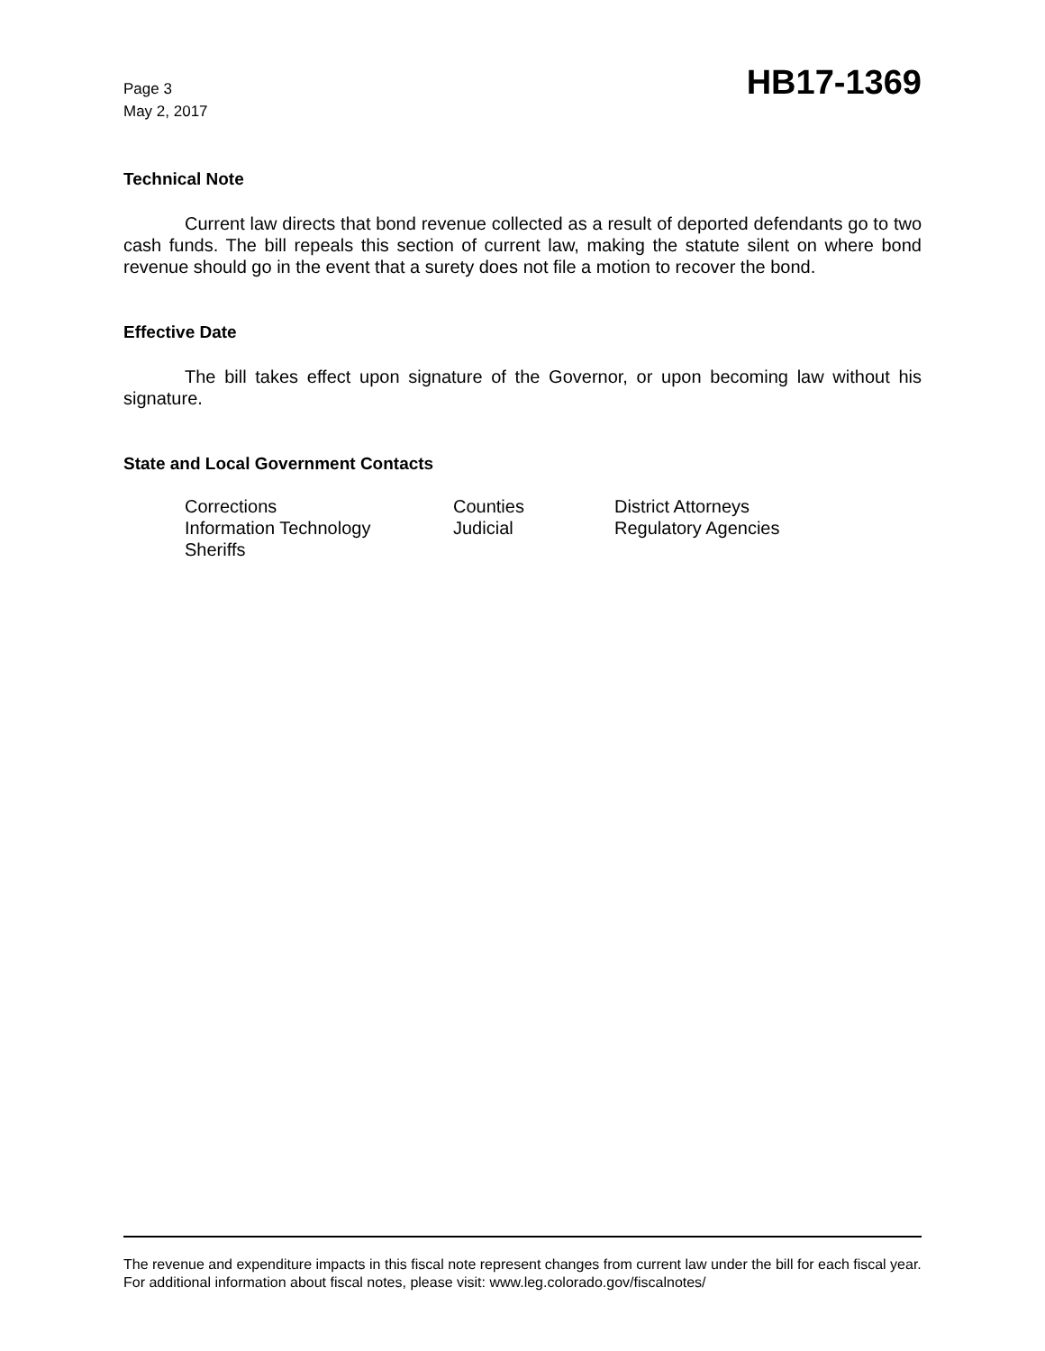Page 3
May 2, 2017
HB17-1369
Technical Note
Current law directs that bond revenue collected as a result of deported defendants go to two cash funds. The bill repeals this section of current law, making the statute silent on where bond revenue should go in the event that a surety does not file a motion to recover the bond.
Effective Date
The bill takes effect upon signature of the Governor, or upon becoming law without his signature.
State and Local Government Contacts
| Corrections | Counties | District Attorneys |
| Information Technology | Judicial | Regulatory Agencies |
| Sheriffs | | |
The revenue and expenditure impacts in this fiscal note represent changes from current law under the bill for each fiscal year. For additional information about fiscal notes, please visit: www.leg.colorado.gov/fiscalnotes/